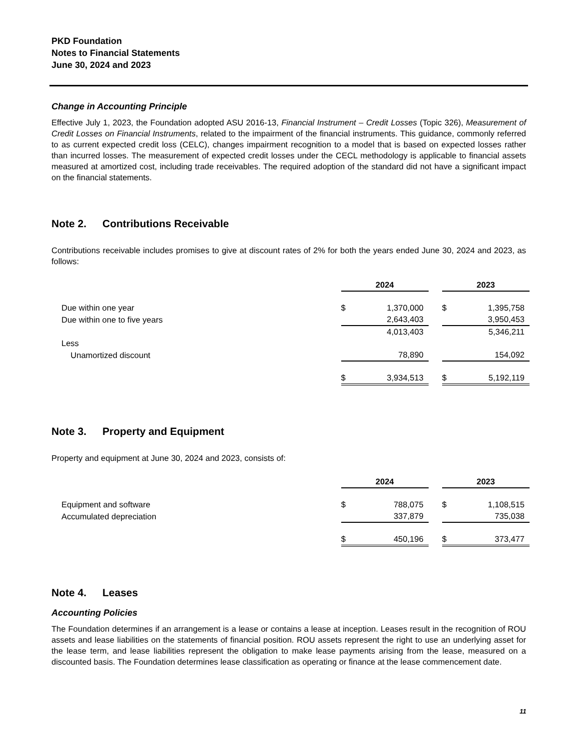PKD Foundation
Notes to Financial Statements
June 30, 2024 and 2023
Change in Accounting Principle
Effective July 1, 2023, the Foundation adopted ASU 2016-13, Financial Instrument – Credit Losses (Topic 326), Measurement of Credit Losses on Financial Instruments, related to the impairment of the financial instruments. This guidance, commonly referred to as current expected credit loss (CELC), changes impairment recognition to a model that is based on expected losses rather than incurred losses. The measurement of expected credit losses under the CECL methodology is applicable to financial assets measured at amortized cost, including trade receivables. The required adoption of the standard did not have a significant impact on the financial statements.
Note 2. Contributions Receivable
Contributions receivable includes promises to give at discount rates of 2% for both the years ended June 30, 2024 and 2023, as follows:
| | 2024 | | | 2023 | |
| Due within one year | $ | 1,370,000 | | $ | 1,395,758 |
| Due within one to five years | | 2,643,403 | | | 3,950,453 |
| | | 4,013,403 | | | 5,346,211 |
| Less | | | | | |
| Unamortized discount | | 78,890 | | | 154,092 |
| | $ | 3,934,513 | | $ | 5,192,119 |
Note 3. Property and Equipment
Property and equipment at June 30, 2024 and 2023, consists of:
| | 2024 | | | 2023 | |
| Equipment and software | $ | 788,075 | | $ | 1,108,515 |
| Accumulated depreciation | | 337,879 | | | 735,038 |
| | $ | 450,196 | | $ | 373,477 |
Note 4. Leases
Accounting Policies
The Foundation determines if an arrangement is a lease or contains a lease at inception. Leases result in the recognition of ROU assets and lease liabilities on the statements of financial position. ROU assets represent the right to use an underlying asset for the lease term, and lease liabilities represent the obligation to make lease payments arising from the lease, measured on a discounted basis. The Foundation determines lease classification as operating or finance at the lease commencement date.
11